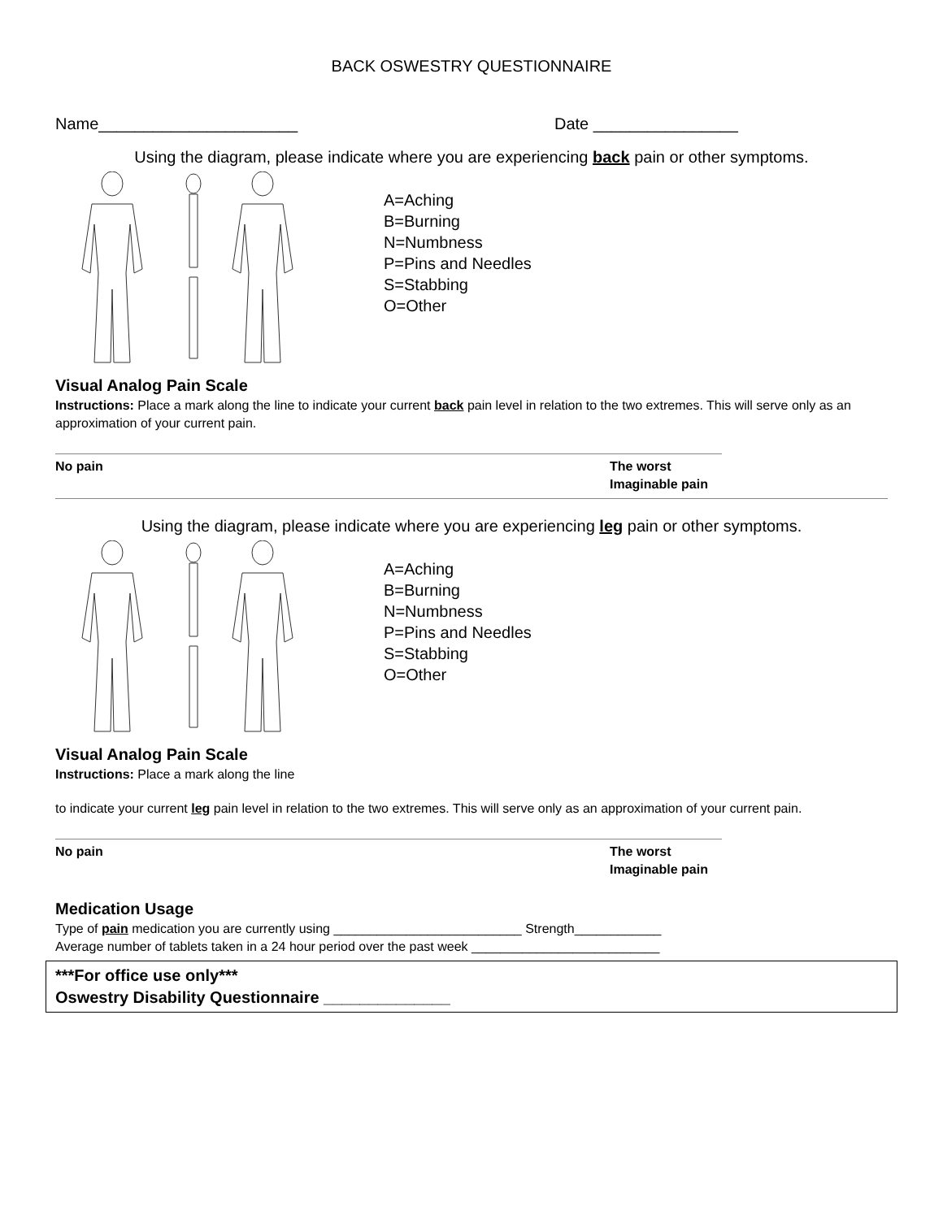BACK OSWESTRY QUESTIONNAIRE
Name______________________ Date ________________
Using the diagram, please indicate where you are experiencing back pain or other symptoms.
A=Aching
B=Burning
N=Numbness
P=Pins and Needles
S=Stabbing
O=Other
Visual Analog Pain Scale
Instructions: Place a mark along the line to indicate your current back pain level in relation to the two extremes. This will serve only as an approximation of your current pain.
No pain The worst
Imaginable pain
Using the diagram, please indicate where you are experiencing leg pain or other symptoms.
A=Aching
B=Burning
N=Numbness
P=Pins and Needles
S=Stabbing
O=Other
Visual Analog Pain Scale
Instructions: Place a mark along the line
to indicate your current leg pain level in relation to the two extremes. This will serve only as an approximation of your current pain.
No pain The worst
Imaginable pain
Medication Usage
Type of pain medication you are currently using __________________________ Strength____________
Average number of tablets taken in a 24 hour period over the past week __________________________
***For office use only***
Oswestry Disability Questionnaire ______________